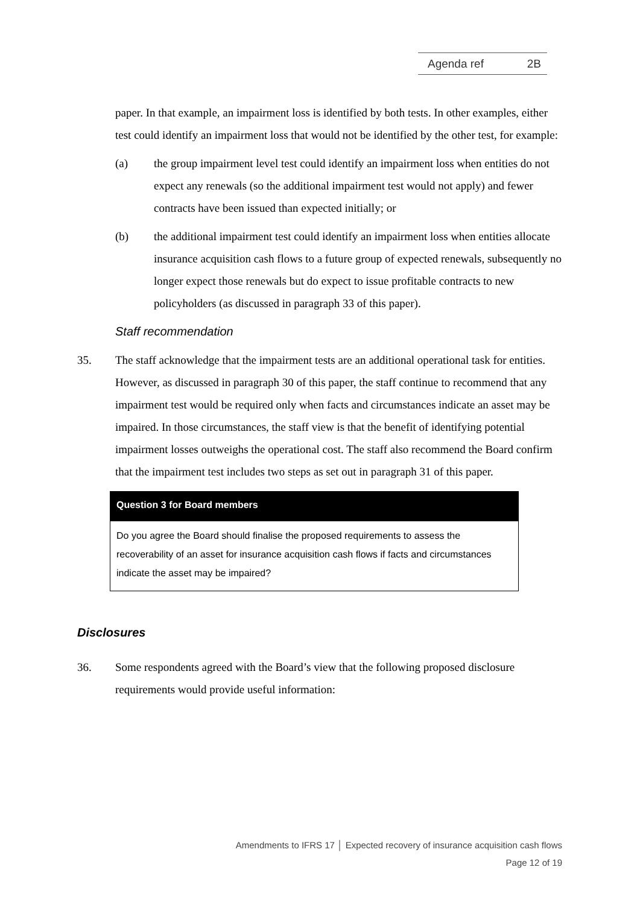Agenda ref 2B
paper. In that example, an impairment loss is identified by both tests. In other examples, either test could identify an impairment loss that would not be identified by the other test, for example:
(a) the group impairment level test could identify an impairment loss when entities do not expect any renewals (so the additional impairment test would not apply) and fewer contracts have been issued than expected initially; or
(b) the additional impairment test could identify an impairment loss when entities allocate insurance acquisition cash flows to a future group of expected renewals, subsequently no longer expect those renewals but do expect to issue profitable contracts to new policyholders (as discussed in paragraph 33 of this paper).
Staff recommendation
35. The staff acknowledge that the impairment tests are an additional operational task for entities. However, as discussed in paragraph 30 of this paper, the staff continue to recommend that any impairment test would be required only when facts and circumstances indicate an asset may be impaired. In those circumstances, the staff view is that the benefit of identifying potential impairment losses outweighs the operational cost. The staff also recommend the Board confirm that the impairment test includes two steps as set out in paragraph 31 of this paper.
Question 3 for Board members
Do you agree the Board should finalise the proposed requirements to assess the recoverability of an asset for insurance acquisition cash flows if facts and circumstances indicate the asset may be impaired?
Disclosures
36. Some respondents agreed with the Board’s view that the following proposed disclosure requirements would provide useful information:
Amendments to IFRS 17 │ Expected recovery of insurance acquisition cash flows
Page 12 of 19